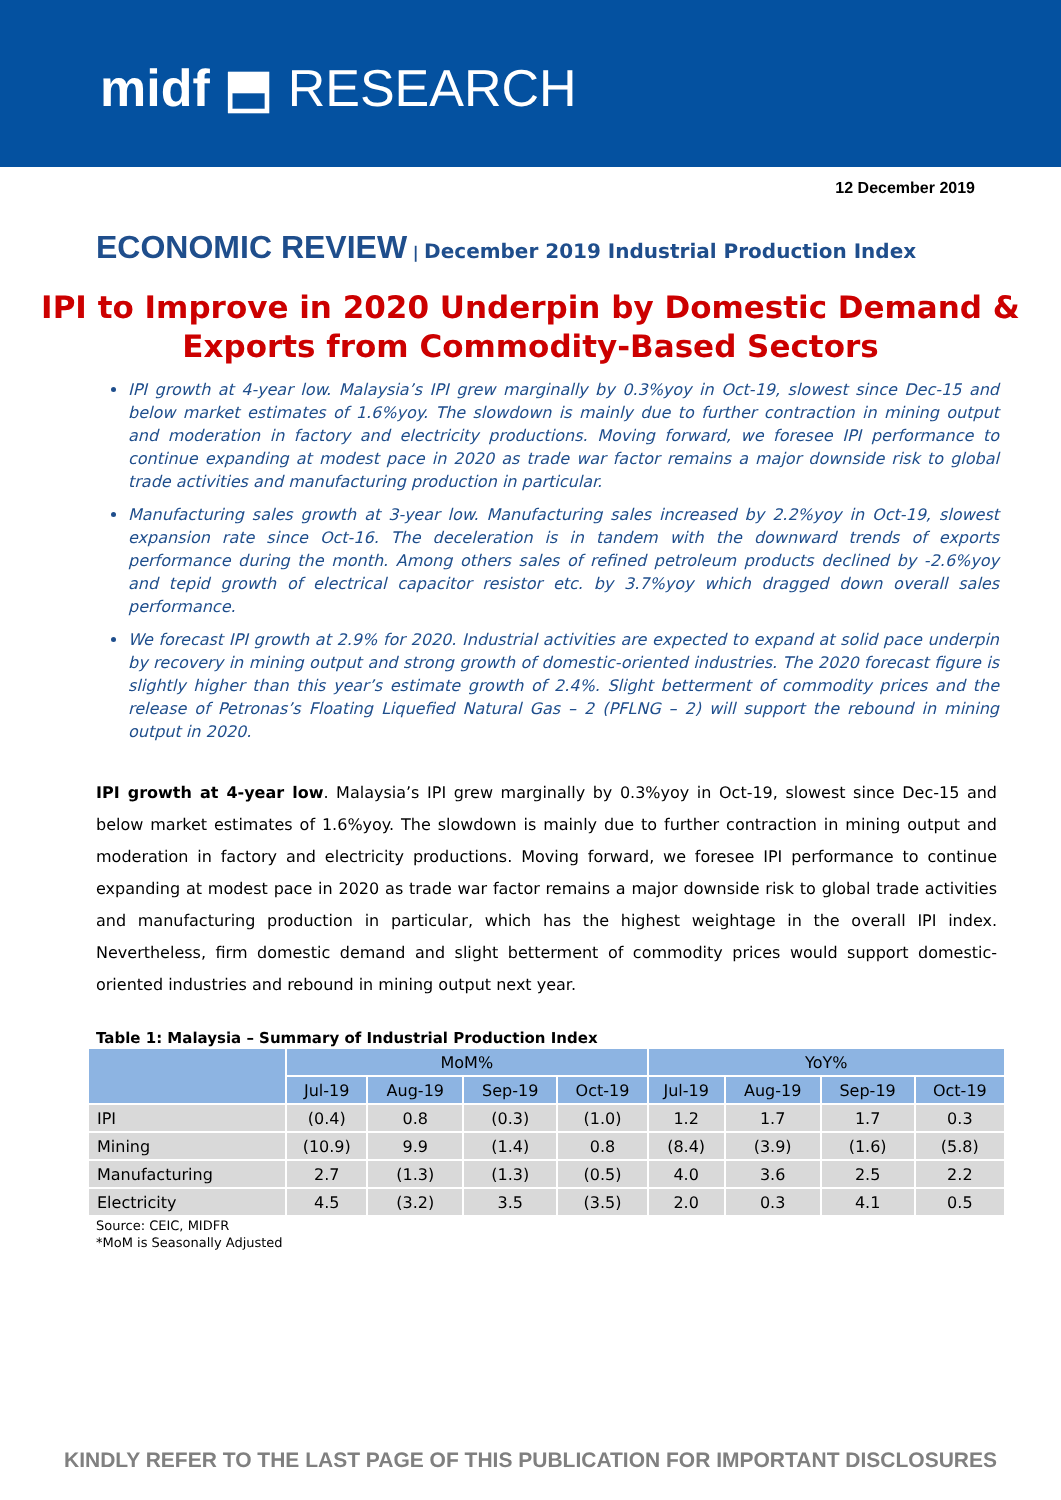midf ⬒ RESEARCH
12 December 2019
ECONOMIC REVIEW | December 2019 Industrial Production Index
IPI to Improve in 2020 Underpin by Domestic Demand & Exports from Commodity-Based Sectors
IPI growth at 4-year low. Malaysia’s IPI grew marginally by 0.3%yoy in Oct-19, slowest since Dec-15 and below market estimates of 1.6%yoy. The slowdown is mainly due to further contraction in mining output and moderation in factory and electricity productions. Moving forward, we foresee IPI performance to continue expanding at modest pace in 2020 as trade war factor remains a major downside risk to global trade activities and manufacturing production in particular.
Manufacturing sales growth at 3-year low. Manufacturing sales increased by 2.2%yoy in Oct-19, slowest expansion rate since Oct-16. The deceleration is in tandem with the downward trends of exports performance during the month. Among others sales of refined petroleum products declined by -2.6%yoy and tepid growth of electrical capacitor resistor etc. by 3.7%yoy which dragged down overall sales performance.
We forecast IPI growth at 2.9% for 2020. Industrial activities are expected to expand at solid pace underpin by recovery in mining output and strong growth of domestic-oriented industries. The 2020 forecast figure is slightly higher than this year’s estimate growth of 2.4%. Slight betterment of commodity prices and the release of Petronas’s Floating Liquefied Natural Gas – 2 (PFLNG – 2) will support the rebound in mining output in 2020.
IPI growth at 4-year low. Malaysia’s IPI grew marginally by 0.3%yoy in Oct-19, slowest since Dec-15 and below market estimates of 1.6%yoy. The slowdown is mainly due to further contraction in mining output and moderation in factory and electricity productions. Moving forward, we foresee IPI performance to continue expanding at modest pace in 2020 as trade war factor remains a major downside risk to global trade activities and manufacturing production in particular, which has the highest weightage in the overall IPI index. Nevertheless, firm domestic demand and slight betterment of commodity prices would support domestic-oriented industries and rebound in mining output next year.
Table 1: Malaysia – Summary of Industrial Production Index
| | MoM% | | | | YoY% | | | |
| --- | --- | --- | --- | --- | --- | --- | --- | --- |
| | Jul-19 | Aug-19 | Sep-19 | Oct-19 | Jul-19 | Aug-19 | Sep-19 | Oct-19 |
| IPI | (0.4) | 0.8 | (0.3) | (1.0) | 1.2 | 1.7 | 1.7 | 0.3 |
| Mining | (10.9) | 9.9 | (1.4) | 0.8 | (8.4) | (3.9) | (1.6) | (5.8) |
| Manufacturing | 2.7 | (1.3) | (1.3) | (0.5) | 4.0 | 3.6 | 2.5 | 2.2 |
| Electricity | 4.5 | (3.2) | 3.5 | (3.5) | 2.0 | 0.3 | 4.1 | 0.5 |
Source: CEIC, MIDFR
*MoM is Seasonally Adjusted
KINDLY REFER TO THE LAST PAGE OF THIS PUBLICATION FOR IMPORTANT DISCLOSURES